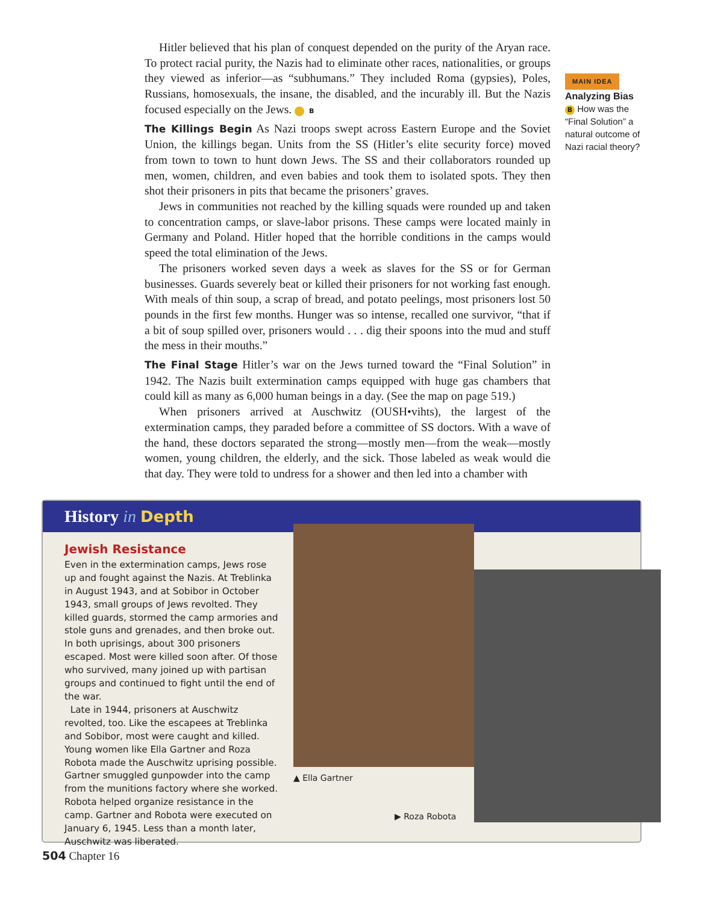Hitler believed that his plan of conquest depended on the purity of the Aryan race. To protect racial purity, the Nazis had to eliminate other races, nationalities, or groups they viewed as inferior—as “subhumans.” They included Roma (gypsies), Poles, Russians, homosexuals, the insane, the disabled, and the incurably ill. But the Nazis focused especially on the Jews. B
The Killings Begin As Nazi troops swept across Eastern Europe and the Soviet Union, the killings began. Units from the SS (Hitler’s elite security force) moved from town to town to hunt down Jews. The SS and their collaborators rounded up men, women, children, and even babies and took them to isolated spots. They then shot their prisoners in pits that became the prisoners’ graves.
Jews in communities not reached by the killing squads were rounded up and taken to concentration camps, or slave-labor prisons. These camps were located mainly in Germany and Poland. Hitler hoped that the horrible conditions in the camps would speed the total elimination of the Jews.
The prisoners worked seven days a week as slaves for the SS or for German businesses. Guards severely beat or killed their prisoners for not working fast enough. With meals of thin soup, a scrap of bread, and potato peelings, most prisoners lost 50 pounds in the first few months. Hunger was so intense, recalled one survivor, “that if a bit of soup spilled over, prisoners would . . . dig their spoons into the mud and stuff the mess in their mouths.”
The Final Stage Hitler’s war on the Jews turned toward the “Final Solution” in 1942. The Nazis built extermination camps equipped with huge gas chambers that could kill as many as 6,000 human beings in a day. (See the map on page 519.)
When prisoners arrived at Auschwitz (OUSH•vihts), the largest of the extermination camps, they paraded before a committee of SS doctors. With a wave of the hand, these doctors separated the strong—mostly men—from the weak—mostly women, young children, the elderly, and the sick. Those labeled as weak would die that day. They were told to undress for a shower and then led into a chamber with
MAIN IDEA
Analyzing Bias
B How was the “Final Solution” a natural outcome of Nazi racial theory?
History in Depth
Jewish Resistance
Even in the extermination camps, Jews rose up and fought against the Nazis. At Treblinka in August 1943, and at Sobibor in October 1943, small groups of Jews revolted. They killed guards, stormed the camp armories and stole guns and grenades, and then broke out. In both uprisings, about 300 prisoners escaped. Most were killed soon after. Of those who survived, many joined up with partisan groups and continued to fight until the end of the war.
Late in 1944, prisoners at Auschwitz revolted, too. Like the escapees at Treblinka and Sobibor, most were caught and killed. Young women like Ella Gartner and Roza Robota made the Auschwitz uprising possible. Gartner smuggled gunpowder into the camp from the munitions factory where she worked. Robota helped organize resistance in the camp. Gartner and Robota were executed on January 6, 1945. Less than a month later, Auschwitz was liberated.
▲ Ella Gartner
▶ Roza Robota
504 Chapter 16